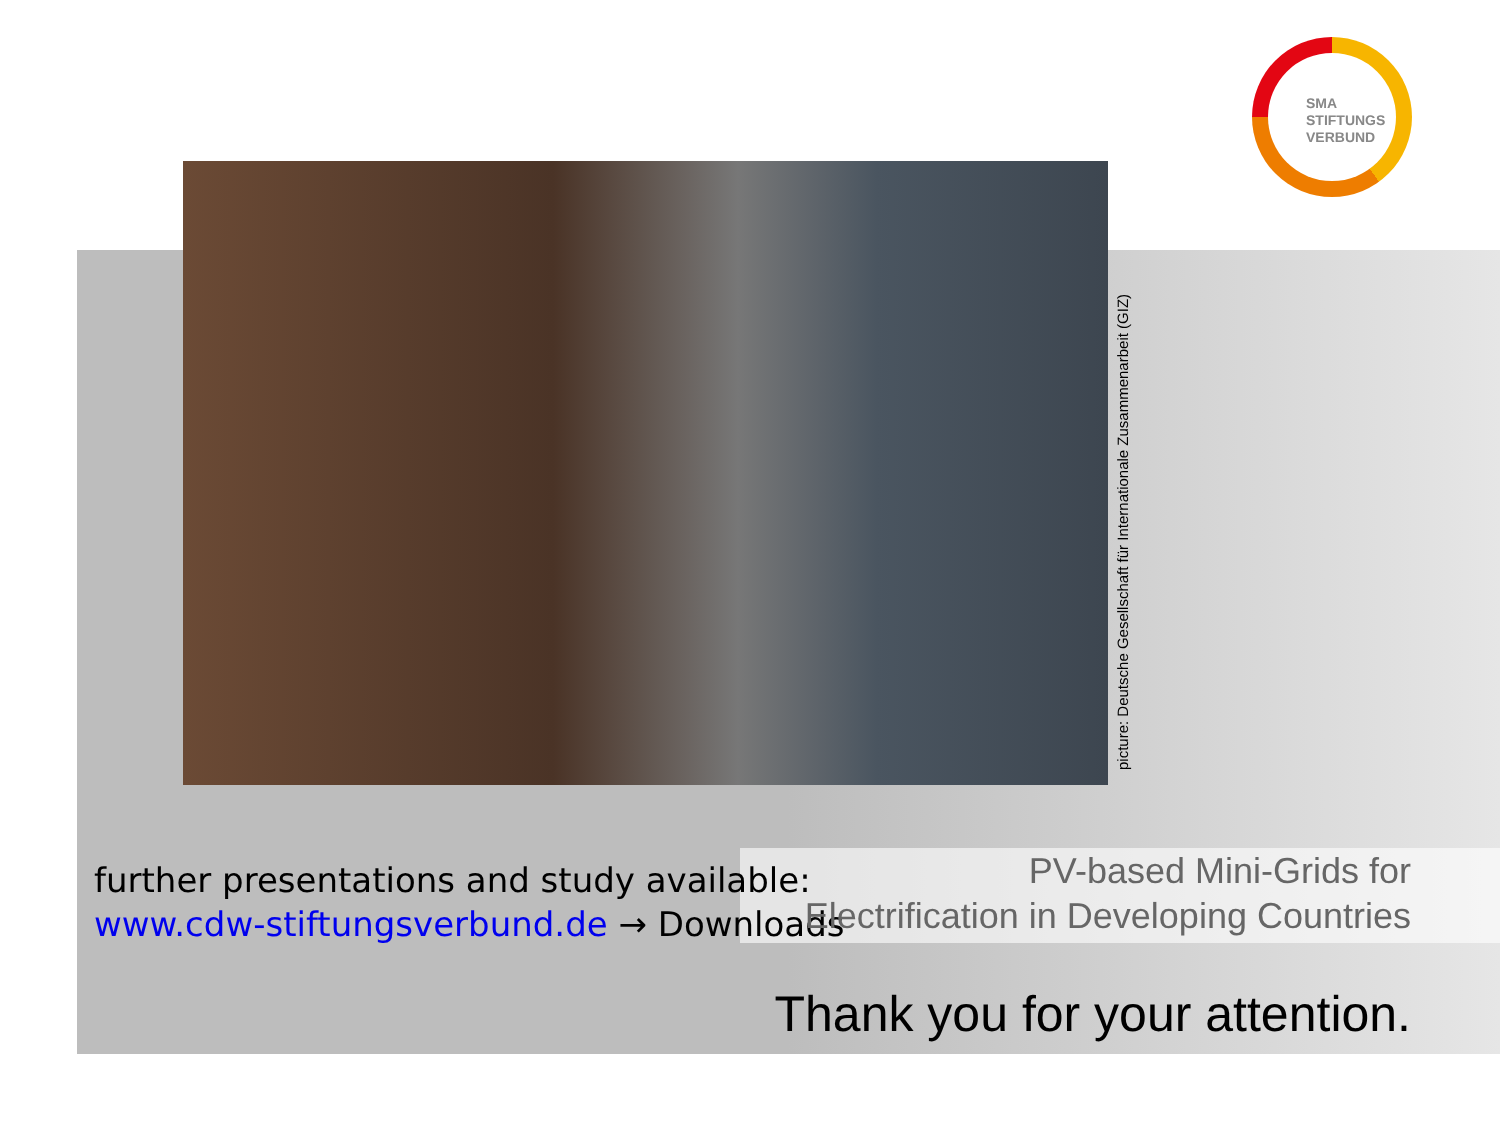SMA
STIFTUNGS
VERBUND
picture: Deutsche Gesellschaft für Internationale Zusammenarbeit (GIZ)
further presentations and study available:
www.cdw-stiftungsverbund.de → Downloads
PV-based Mini-Grids for
Electrification in Developing Countries
Thank you for your attention.